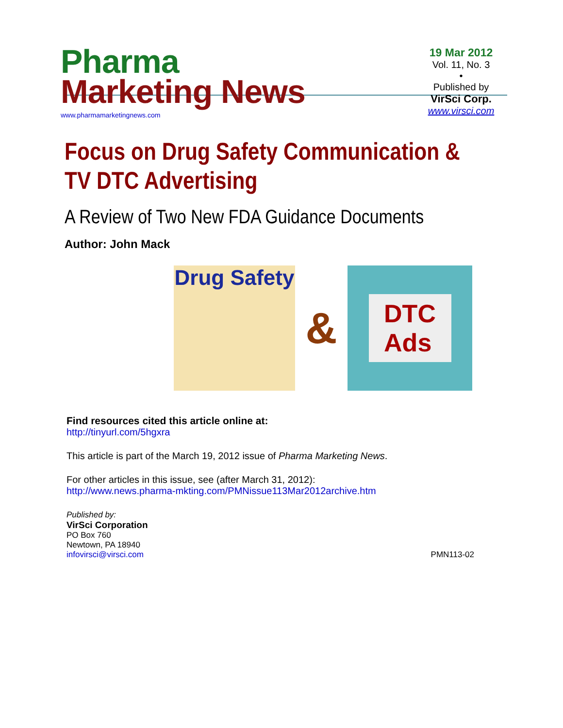Pharma
Marketing News
www.pharmamarketingnews.com
19 Mar 2012
Vol. 11, No. 3
•
Published by
VirSci Corp.
www.virsci.com
Focus on Drug Safety Communication & TV DTC Advertising
A Review of Two New FDA Guidance Documents
Author: John Mack
Drug Safety
&
DTC
Ads
Find resources cited this article online at:
http://tinyurl.com/5hgxra
This article is part of the March 19, 2012 issue of Pharma Marketing News.
For other articles in this issue, see (after March 31, 2012):
http://www.news.pharma-mkting.com/PMNissue113Mar2012archive.htm
Published by:
VirSci Corporation
PO Box 760
Newtown, PA 18940
infovirsci@virsci.com
PMN113-02